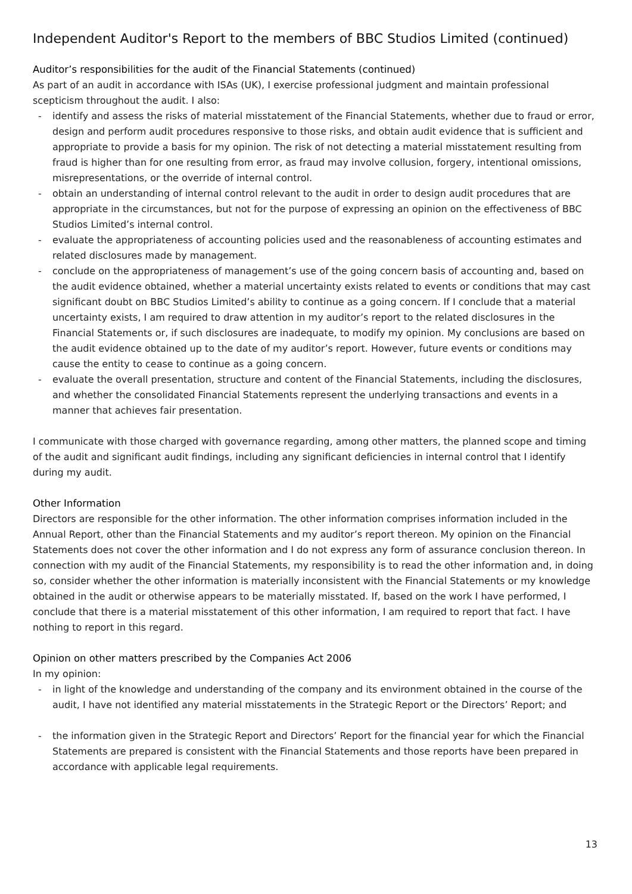Independent Auditor's Report to the members of BBC Studios Limited (continued)
Auditor’s responsibilities for the audit of the Financial Statements (continued)
As part of an audit in accordance with ISAs (UK), I exercise professional judgment and maintain professional scepticism throughout the audit. I also:
- identify and assess the risks of material misstatement of the Financial Statements, whether due to fraud or error, design and perform audit procedures responsive to those risks, and obtain audit evidence that is sufficient and appropriate to provide a basis for my opinion. The risk of not detecting a material misstatement resulting from fraud is higher than for one resulting from error, as fraud may involve collusion, forgery, intentional omissions, misrepresentations, or the override of internal control.
- obtain an understanding of internal control relevant to the audit in order to design audit procedures that are appropriate in the circumstances, but not for the purpose of expressing an opinion on the effectiveness of BBC Studios Limited’s internal control.
- evaluate the appropriateness of accounting policies used and the reasonableness of accounting estimates and related disclosures made by management.
- conclude on the appropriateness of management’s use of the going concern basis of accounting and, based on the audit evidence obtained, whether a material uncertainty exists related to events or conditions that may cast significant doubt on BBC Studios Limited’s ability to continue as a going concern. If I conclude that a material uncertainty exists, I am required to draw attention in my auditor’s report to the related disclosures in the Financial Statements or, if such disclosures are inadequate, to modify my opinion. My conclusions are based on the audit evidence obtained up to the date of my auditor’s report. However, future events or conditions may cause the entity to cease to continue as a going concern.
- evaluate the overall presentation, structure and content of the Financial Statements, including the disclosures, and whether the consolidated Financial Statements represent the underlying transactions and events in a manner that achieves fair presentation.
I communicate with those charged with governance regarding, among other matters, the planned scope and timing of the audit and significant audit findings, including any significant deficiencies in internal control that I identify during my audit.
Other Information
Directors are responsible for the other information. The other information comprises information included in the Annual Report, other than the Financial Statements and my auditor’s report thereon. My opinion on the Financial Statements does not cover the other information and I do not express any form of assurance conclusion thereon. In connection with my audit of the Financial Statements, my responsibility is to read the other information and, in doing so, consider whether the other information is materially inconsistent with the Financial Statements or my knowledge obtained in the audit or otherwise appears to be materially misstated. If, based on the work I have performed, I conclude that there is a material misstatement of this other information, I am required to report that fact. I have nothing to report in this regard.
Opinion on other matters prescribed by the Companies Act 2006
In my opinion:
- in light of the knowledge and understanding of the company and its environment obtained in the course of the audit, I have not identified any material misstatements in the Strategic Report or the Directors’ Report; and
- the information given in the Strategic Report and Directors’ Report for the financial year for which the Financial Statements are prepared is consistent with the Financial Statements and those reports have been prepared in accordance with applicable legal requirements.
13